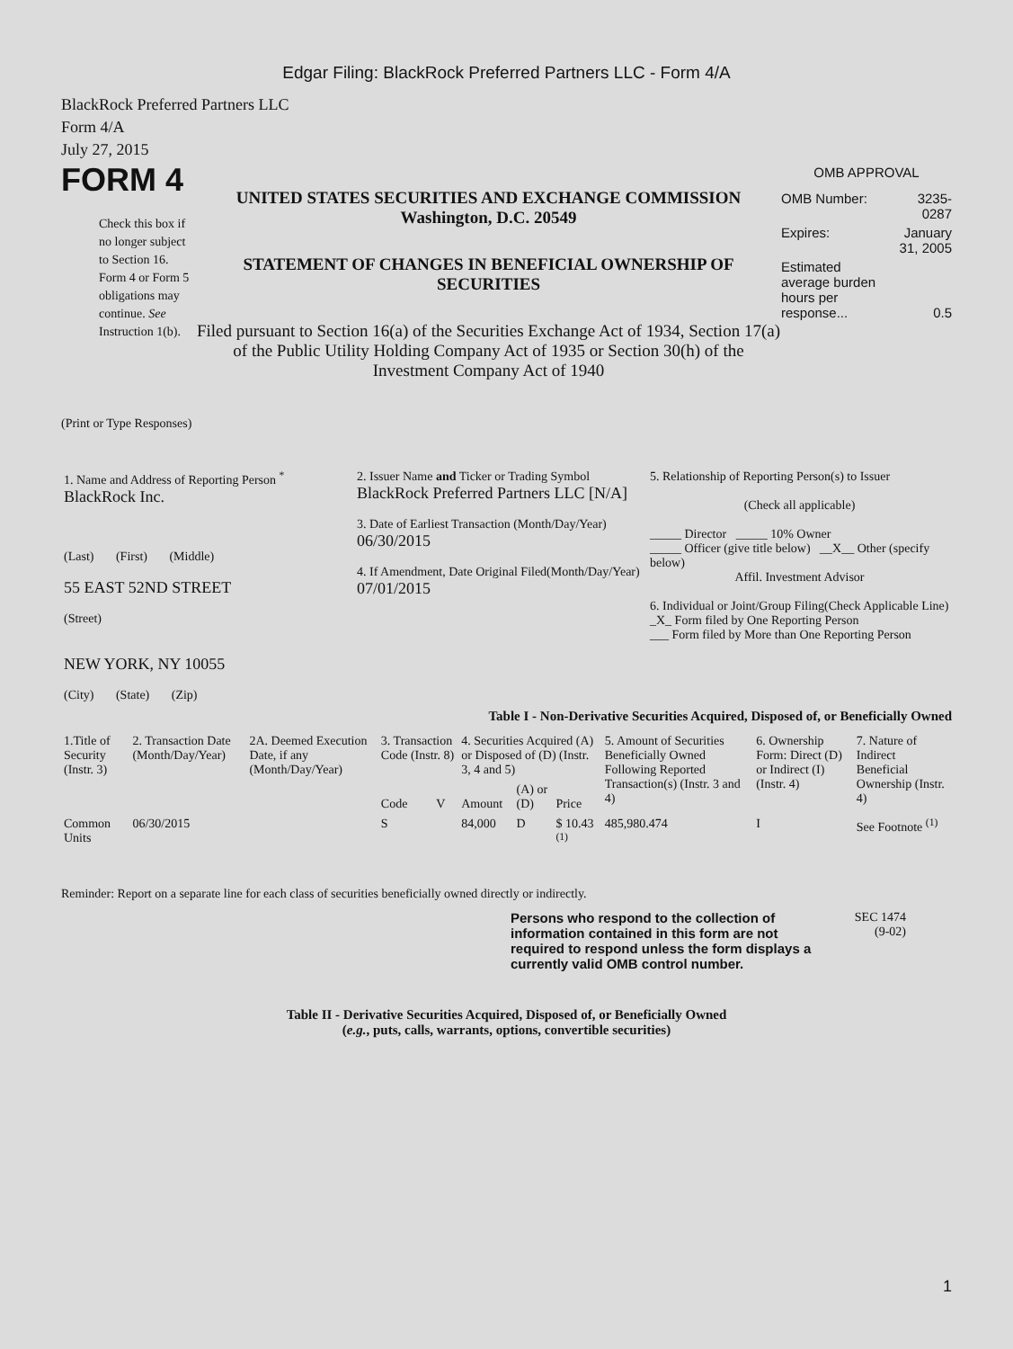Edgar Filing: BlackRock Preferred Partners LLC - Form 4/A
BlackRock Preferred Partners LLC
Form 4/A
July 27, 2015
FORM 4
Check this box if no longer subject to Section 16. Form 4 or Form 5 obligations may continue. See Instruction 1(b).
UNITED STATES SECURITIES AND EXCHANGE COMMISSION
Washington, D.C. 20549
STATEMENT OF CHANGES IN BENEFICIAL OWNERSHIP OF SECURITIES
Filed pursuant to Section 16(a) of the Securities Exchange Act of 1934, Section 17(a) of the Public Utility Holding Company Act of 1935 or Section 30(h) of the Investment Company Act of 1940
OMB APPROVAL
| OMB Number: | 3235-0287 |
| Expires: | January 31, 2005 |
| Estimated average burden hours per response... | 0.5 |
(Print or Type Responses)
| 1. Name and Address of Reporting Person <sup>*</sup> BlackRock Inc. (Last) (First) (Middle) 55 EAST 52ND STREET (Street) NEW YORK, NY 10055 (City) (State) (Zip) | 2. Issuer Name and Ticker or Trading Symbol BlackRock Preferred Partners LLC [N/A] 3. Date of Earliest Transaction (Month/Day/Year) 06/30/2015 4. If Amendment, Date Original Filed(Month/Day/Year) 07/01/2015 | 5. Relationship of Reporting Person(s) to Issuer (Check all applicable) _____ Director _____ 10% Owner _____ Officer (give title below) __X__ Other (specify below) Affil. Investment Advisor 6. Individual or Joint/Group Filing(Check Applicable Line) _X_ Form filed by One Reporting Person ___ Form filed by More than One Reporting Person |
Table I - Non-Derivative Securities Acquired, Disposed of, or Beneficially Owned
| 1.Title of Security (Instr. 3) | 2. Transaction Date (Month/Day/Year) | 2A. Deemed Execution Date, if any (Month/Day/Year) | 3. Transaction Code (Instr. 8) | | 4. Securities Acquired (A) or Disposed of (D) (Instr. 3, 4 and 5) | | | 5. Amount of Securities Beneficially Owned Following Reported Transaction(s) (Instr. 3 and 4) | 6. Ownership Form: Direct (D) or Indirect (I) (Instr. 4) | 7. Nature of Indirect Beneficial Ownership (Instr. 4) |
| --- | --- | --- | --- | --- | --- | --- | --- | --- | --- | --- |
| | | | Code | V | Amount | (A) or (D) | Price | | | |
| Common Units | 06/30/2015 | | S | | 84,000 | D | $ 10.43 <sup>(1)</sup> | 485,980.474 | I | See Footnote <sup>(1)</sup> |
Reminder: Report on a separate line for each class of securities beneficially owned directly or indirectly.
Persons who respond to the collection of information contained in this form are not required to respond unless the form displays a currently valid OMB control number.
SEC 1474
(9-02)
Table II - Derivative Securities Acquired, Disposed of, or Beneficially Owned
(e.g., puts, calls, warrants, options, convertible securities)
1